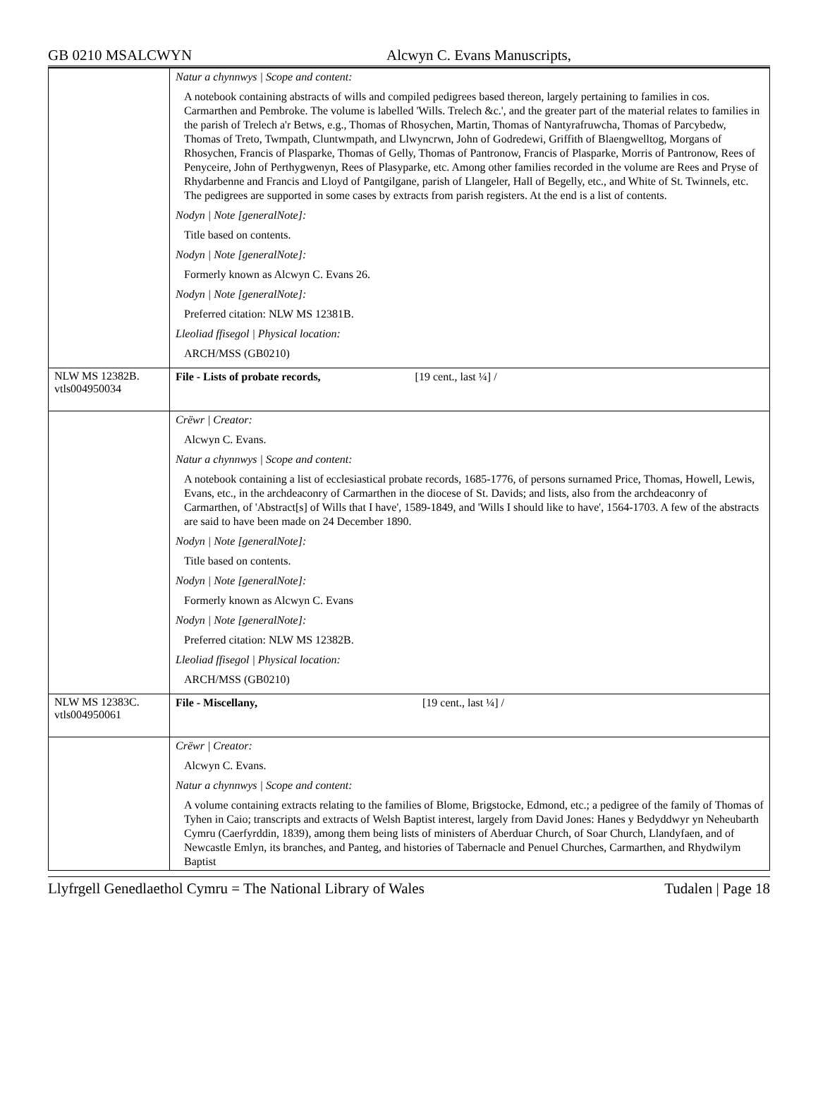GB 0210 MSALCWYN Alcwyn C. Evans Manuscripts,
| | Natur a chynnwys / Scope and content: A notebook containing abstracts of wills and compiled pedigrees based thereon, largely pertaining to families in cos. Carmarthen and Pembroke. The volume is labelled 'Wills. Trelech &c.', and the greater part of the material relates to families in the parish of Trelech a'r Betws, e.g., Thomas of Rhosychen, Martin, Thomas of Nantyrafruwcha, Thomas of Parcybedw, Thomas of Treto, Twmpath, Cluntwmpath, and Llwyncrwn, John of Godredewi, Griffith of Blaengwelltog, Morgans of Rhosychen, Francis of Plasparke, Thomas of Gelly, Thomas of Pantronow, Francis of Plasparke, Morris of Pantronow, Rees of Penyceire, John of Perthygwenyn, Rees of Plasyparke, etc. Among other families recorded in the volume are Rees and Pryse of Rhydarbenne and Francis and Lloyd of Pantgilgane, parish of Llangeler, Hall of Begelly, etc., and White of St. Twinnels, etc. The pedigrees are supported in some cases by extracts from parish registers. At the end is a list of contents. Nodyn / Note [generalNote]: Title based on contents. Nodyn / Note [generalNote]: Formerly known as Alcwyn C. Evans 26. Nodyn / Note [generalNote]: Preferred citation: NLW MS 12381B. Lleoliad ffisegol / Physical location: ARCH/MSS (GB0210) |
| NLW MS 12382B. vtls004950034 | File - Lists of probate records, [19 cent., last ¼] / |
| | Crëwr / Creator: Alcwyn C. Evans. Natur a chynnwys / Scope and content: A notebook containing a list of ecclesiastical probate records, 1685-1776, of persons surnamed Price, Thomas, Howell, Lewis, Evans, etc., in the archdeaconry of Carmarthen in the diocese of St. Davids; and lists, also from the archdeaconry of Carmarthen, of 'Abstract[s] of Wills that I have', 1589-1849, and 'Wills I should like to have', 1564-1703. A few of the abstracts are said to have been made on 24 December 1890. Nodyn / Note [generalNote]: Title based on contents. Nodyn / Note [generalNote]: Formerly known as Alcwyn C. Evans Nodyn / Note [generalNote]: Preferred citation: NLW MS 12382B. Lleoliad ffisegol / Physical location: ARCH/MSS (GB0210) |
| NLW MS 12383C. vtls004950061 | File - Miscellany, [19 cent., last ¼] / |
| | Crëwr / Creator: Alcwyn C. Evans. Natur a chynnwys / Scope and content: A volume containing extracts relating to the families of Blome, Brigstocke, Edmond, etc.; a pedigree of the family of Thomas of Tyhen in Caio; transcripts and extracts of Welsh Baptist interest, largely from David Jones: Hanes y Bedyddwyr yn Neheubarth Cymru (Caerfyrddin, 1839), among them being lists of ministers of Aberduar Church, of Soar Church, Llandyfaen, and of Newcastle Emlyn, its branches, and Panteg, and histories of Tabernacle and Penuel Churches, Carmarthen, and Rhydwilym Baptist |
Llyfrgell Genedlaethol Cymru = The National Library of Wales Tudalen | Page 18